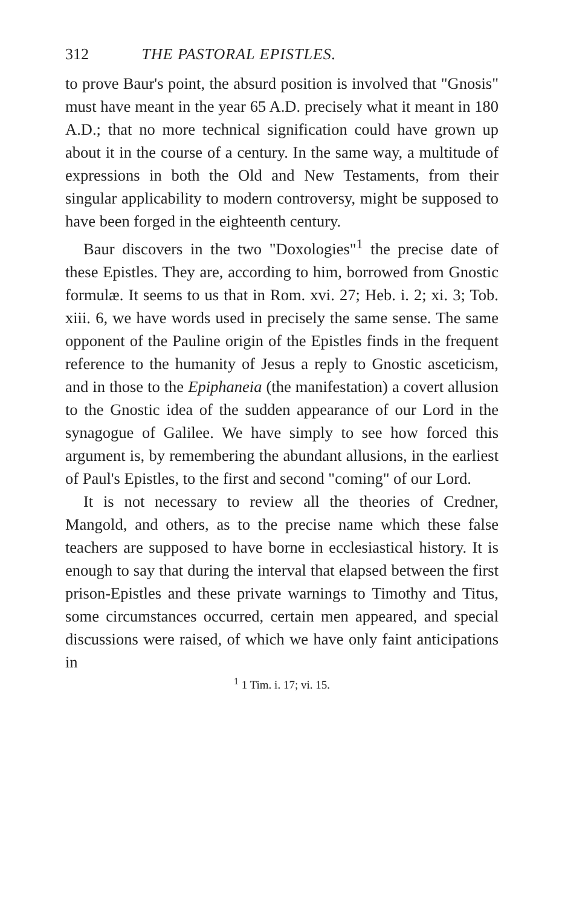312 THE PASTORAL EPISTLES.
to prove Baur's point, the absurd position is involved that "Gnosis" must have meant in the year 65 A.D. precisely what it meant in 180 A.D.; that no more technical signification could have grown up about it in the course of a century. In the same way, a multitude of expressions in both the Old and New Testaments, from their singular applicability to modern controversy, might be supposed to have been forged in the eighteenth century.
Baur discovers in the two "Doxologies"<sup>1</sup> the precise date of these Epistles. They are, according to him, borrowed from Gnostic formulæ. It seems to us that in Rom. xvi. 27; Heb. i. 2; xi. 3; Tob. xiii. 6, we have words used in precisely the same sense. The same opponent of the Pauline origin of the Epistles finds in the frequent reference to the humanity of Jesus a reply to Gnostic asceticism, and in those to the Epiphaneia (the manifestation) a covert allusion to the Gnostic idea of the sudden appearance of our Lord in the synagogue of Galilee. We have simply to see how forced this argument is, by remembering the abundant allusions, in the earliest of Paul's Epistles, to the first and second "coming" of our Lord.
It is not necessary to review all the theories of Credner, Mangold, and others, as to the precise name which these false teachers are supposed to have borne in ecclesiastical history. It is enough to say that during the interval that elapsed between the first prison-Epistles and these private warnings to Timothy and Titus, some circumstances occurred, certain men appeared, and special discussions were raised, of which we have only faint anticipations in
<sup>1</sup> 1 Tim. i. 17; vi. 15.